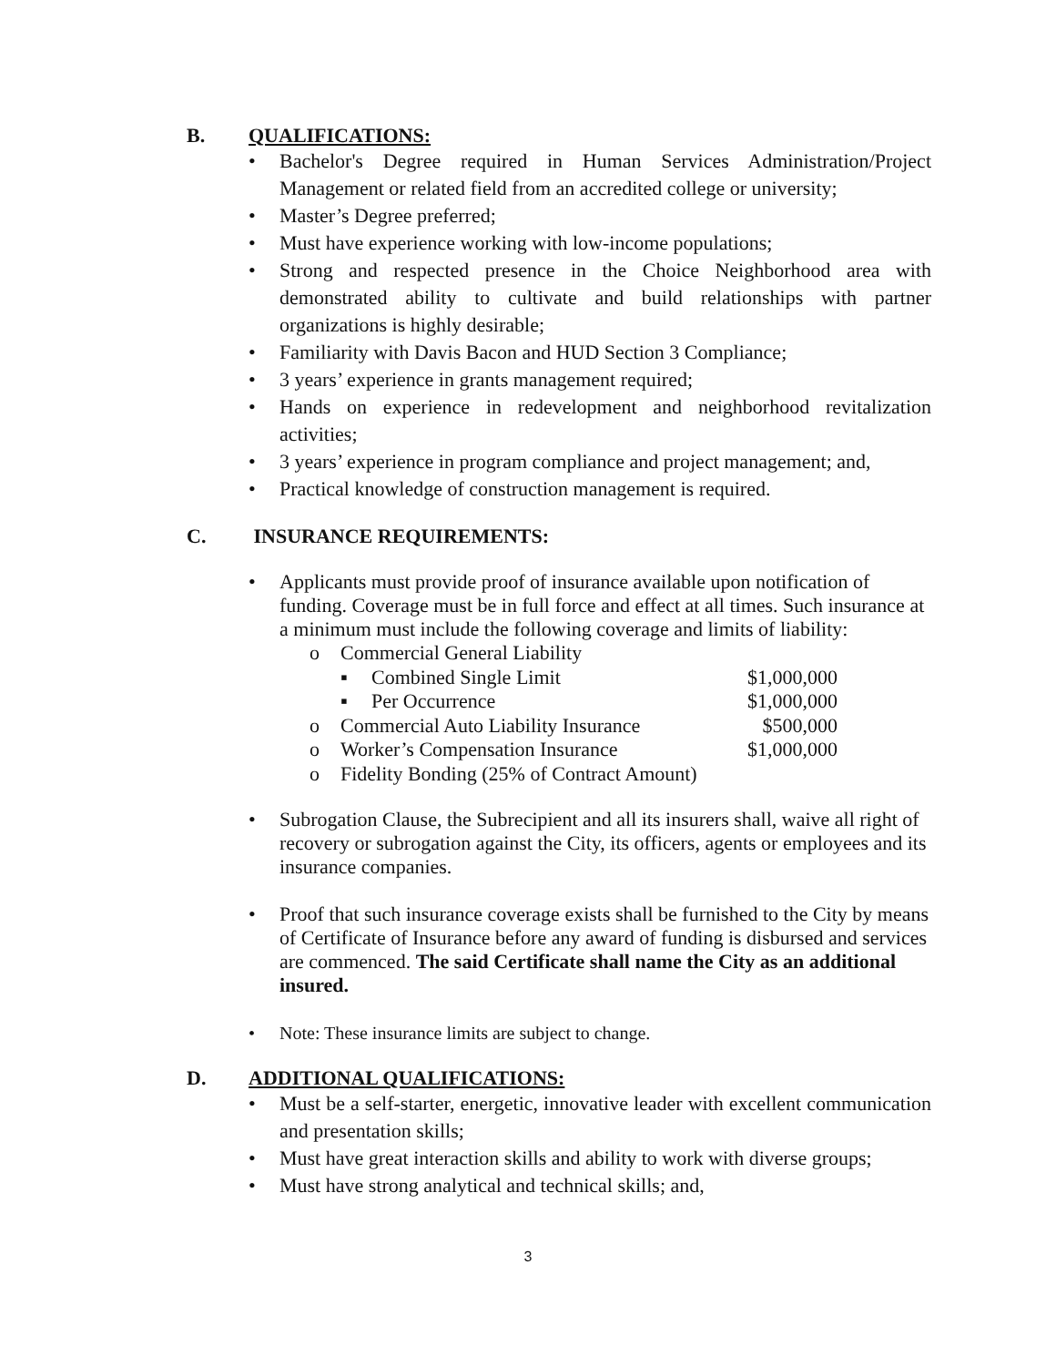B. QUALIFICATIONS:
• Bachelor's Degree required in Human Services Administration/Project Management or related field from an accredited college or university;
• Master’s Degree preferred;
• Must have experience working with low-income populations;
• Strong and respected presence in the Choice Neighborhood area with demonstrated ability to cultivate and build relationships with partner organizations is highly desirable;
• Familiarity with Davis Bacon and HUD Section 3 Compliance;
• 3 years’ experience in grants management required;
• Hands on experience in redevelopment and neighborhood revitalization activities;
• 3 years’ experience in program compliance and project management; and,
• Practical knowledge of construction management is required.
C. INSURANCE REQUIREMENTS:
• Applicants must provide proof of insurance available upon notification of funding. Coverage must be in full force and effect at all times. Such insurance at a minimum must include the following coverage and limits of liability:
o Commercial General Liability
▪ Combined Single Limit $1,000,000
▪ Per Occurrence $1,000,000
o Commercial Auto Liability Insurance $500,000
o Worker’s Compensation Insurance $1,000,000
o Fidelity Bonding (25% of Contract Amount)
• Subrogation Clause, the Subrecipient and all its insurers shall, waive all right of recovery or subrogation against the City, its officers, agents or employees and its insurance companies.
• Proof that such insurance coverage exists shall be furnished to the City by means of Certificate of Insurance before any award of funding is disbursed and services are commenced. The said Certificate shall name the City as an additional insured.
• Note: These insurance limits are subject to change.
D. ADDITIONAL QUALIFICATIONS:
• Must be a self-starter, energetic, innovative leader with excellent communication and presentation skills;
• Must have great interaction skills and ability to work with diverse groups;
• Must have strong analytical and technical skills; and,
3